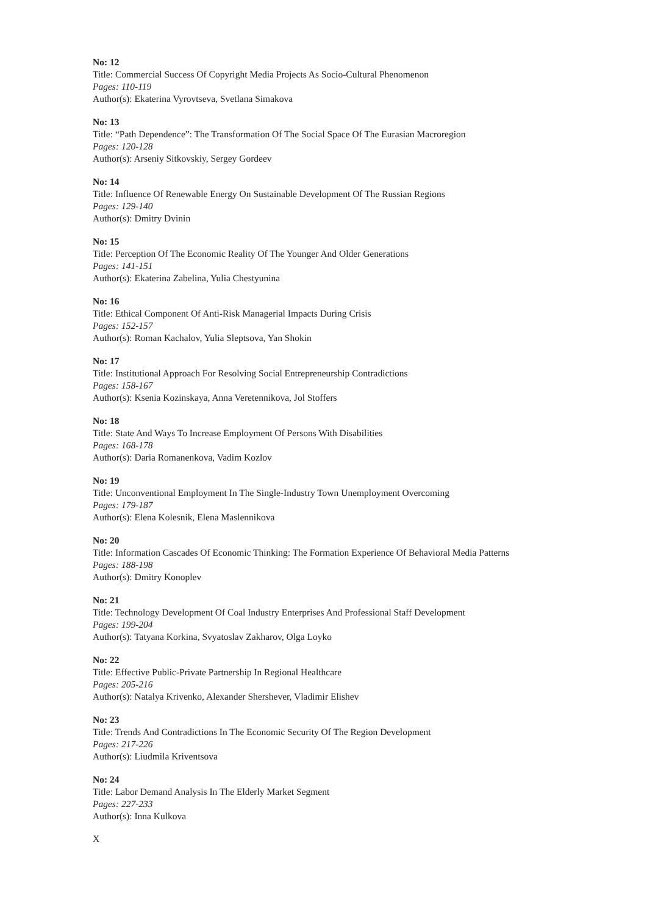No: 12
Title: Commercial Success Of Copyright Media Projects As Socio-Cultural Phenomenon
Pages: 110-119
Author(s): Ekaterina Vyrovtseva, Svetlana Simakova
No: 13
Title: “Path Dependence”: The Transformation Of The Social Space Of The Eurasian Macroregion
Pages: 120-128
Author(s): Arseniy Sitkovskiy, Sergey Gordeev
No: 14
Title: Influence Of Renewable Energy On Sustainable Development Of The Russian Regions
Pages: 129-140
Author(s): Dmitry Dvinin
No: 15
Title: Perception Of The Economic Reality Of The Younger And Older Generations
Pages: 141-151
Author(s): Ekaterina Zabelina, Yulia Chestyunina
No: 16
Title: Ethical Component Of Anti-Risk Managerial Impacts During Crisis
Pages: 152-157
Author(s): Roman Kachalov, Yulia Sleptsova, Yan Shokin
No: 17
Title: Institutional Approach For Resolving Social Entrepreneurship Contradictions
Pages: 158-167
Author(s): Ksenia Kozinskaya, Anna Veretennikova, Jol Stoffers
No: 18
Title: State And Ways To Increase Employment Of Persons With Disabilities
Pages: 168-178
Author(s): Daria Romanenkova, Vadim Kozlov
No: 19
Title: Unconventional Employment In The Single-Industry Town Unemployment Overcoming
Pages: 179-187
Author(s): Elena Kolesnik, Elena Maslennikova
No: 20
Title: Information Cascades Of Economic Thinking: The Formation Experience Of Behavioral Media Patterns
Pages: 188-198
Author(s): Dmitry Konoplev
No: 21
Title: Technology Development Of Coal Industry Enterprises And Professional Staff Development
Pages: 199-204
Author(s): Tatyana Korkina, Svyatoslav Zakharov, Olga Loyko
No: 22
Title: Effective Public-Private Partnership In Regional Healthcare
Pages: 205-216
Author(s): Natalya Krivenko, Alexander Shershever, Vladimir Elishev
No: 23
Title: Trends And Contradictions In The Economic Security Of The Region Development
Pages: 217-226
Author(s): Liudmila Kriventsova
No: 24
Title: Labor Demand Analysis In The Elderly Market Segment
Pages: 227-233
Author(s): Inna Kulkova
X